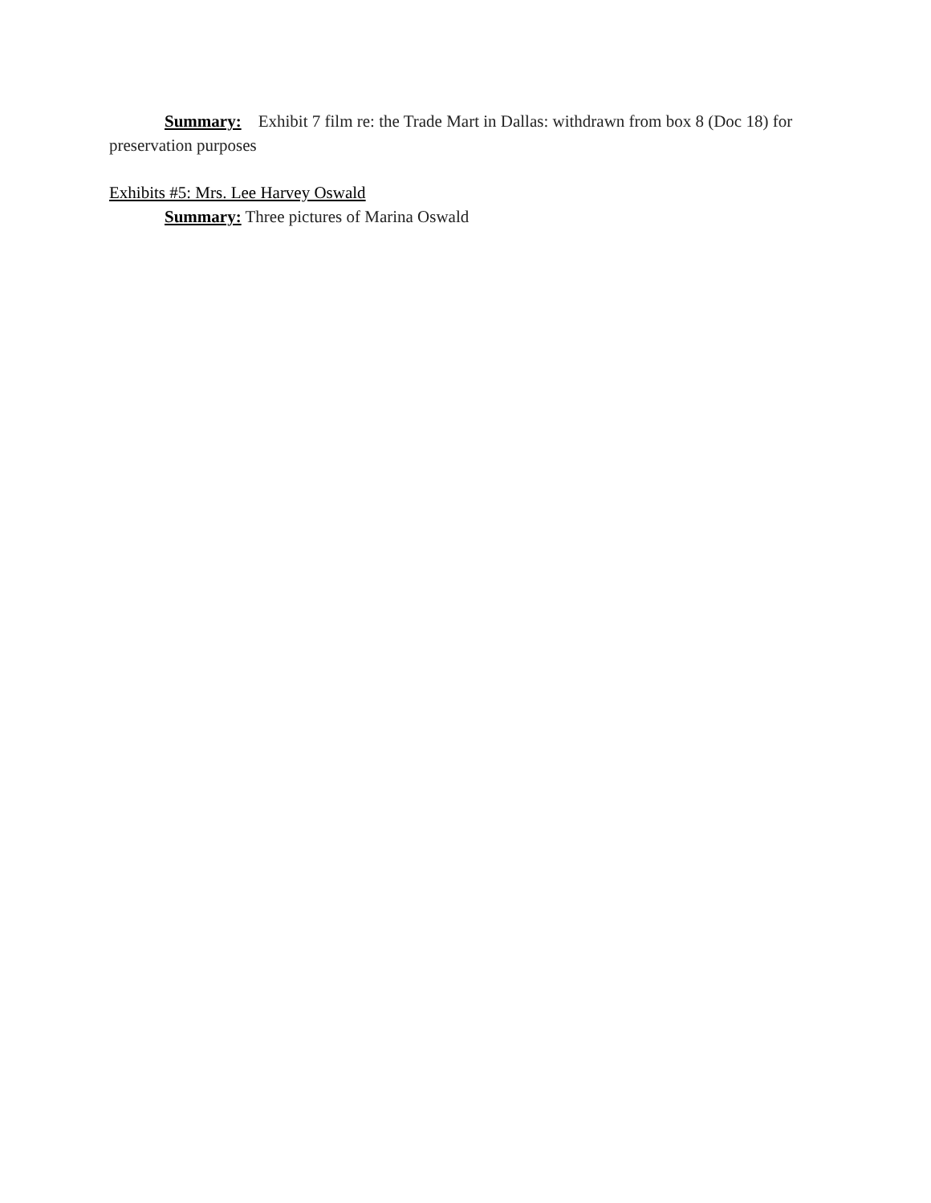Summary: Exhibit 7 film re: the Trade Mart in Dallas: withdrawn from box 8 (Doc 18) for preservation purposes
Exhibits #5: Mrs. Lee Harvey Oswald
Summary: Three pictures of Marina Oswald